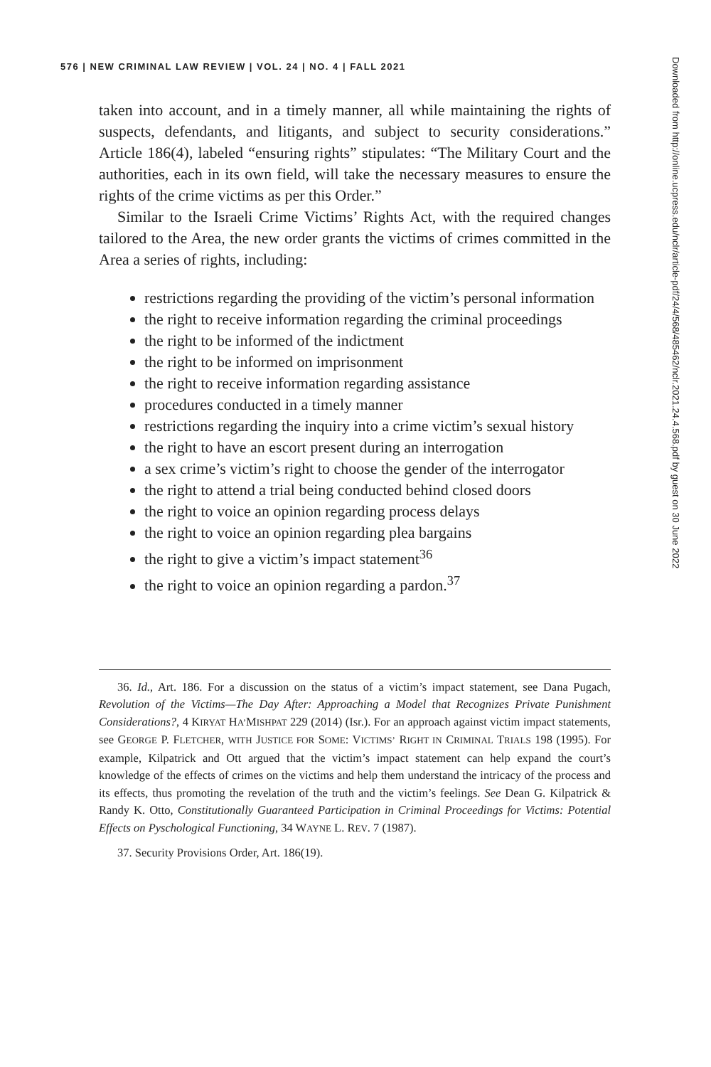576 | NEW CRIMINAL LAW REVIEW | VOL. 24 | NO. 4 | FALL 2021
taken into account, and in a timely manner, all while maintaining the rights of suspects, defendants, and litigants, and subject to security considerations.” Article 186(4), labeled “ensuring rights” stipulates: “The Military Court and the authorities, each in its own field, will take the necessary measures to ensure the rights of the crime victims as per this Order.”
Similar to the Israeli Crime Victims’ Rights Act, with the required changes tailored to the Area, the new order grants the victims of crimes committed in the Area a series of rights, including:
restrictions regarding the providing of the victim’s personal information
the right to receive information regarding the criminal proceedings
the right to be informed of the indictment
the right to be informed on imprisonment
the right to receive information regarding assistance
procedures conducted in a timely manner
restrictions regarding the inquiry into a crime victim’s sexual history
the right to have an escort present during an interrogation
a sex crime’s victim’s right to choose the gender of the interrogator
the right to attend a trial being conducted behind closed doors
the right to voice an opinion regarding process delays
the right to voice an opinion regarding plea bargains
the right to give a victim’s impact statement<sup>36</sup>
the right to voice an opinion regarding a pardon.<sup>37</sup>
36. Id., Art. 186. For a discussion on the status of a victim’s impact statement, see Dana Pugach, Revolution of the Victims—The Day After: Approaching a Model that Recognizes Private Punishment Considerations?, 4 KIRYAT HA’MISHPAT 229 (2014) (Isr.). For an approach against victim impact statements, see GEORGE P. FLETCHER, WITH JUSTICE FOR SOME: VICTIMS’ RIGHT IN CRIMINAL TRIALS 198 (1995). For example, Kilpatrick and Ott argued that the victim’s impact statement can help expand the court’s knowledge of the effects of crimes on the victims and help them understand the intricacy of the process and its effects, thus promoting the revelation of the truth and the victim’s feelings. See Dean G. Kilpatrick & Randy K. Otto, Constitutionally Guaranteed Participation in Criminal Proceedings for Victims: Potential Effects on Pyschological Functioning, 34 WAYNE L. REV. 7 (1987).
37. Security Provisions Order, Art. 186(19).
Downloaded from http://online.ucpress.edu/nclr/article-pdf/24/4/568/485462/nclr.2021.24.4.568.pdf by guest on 30 June 2022